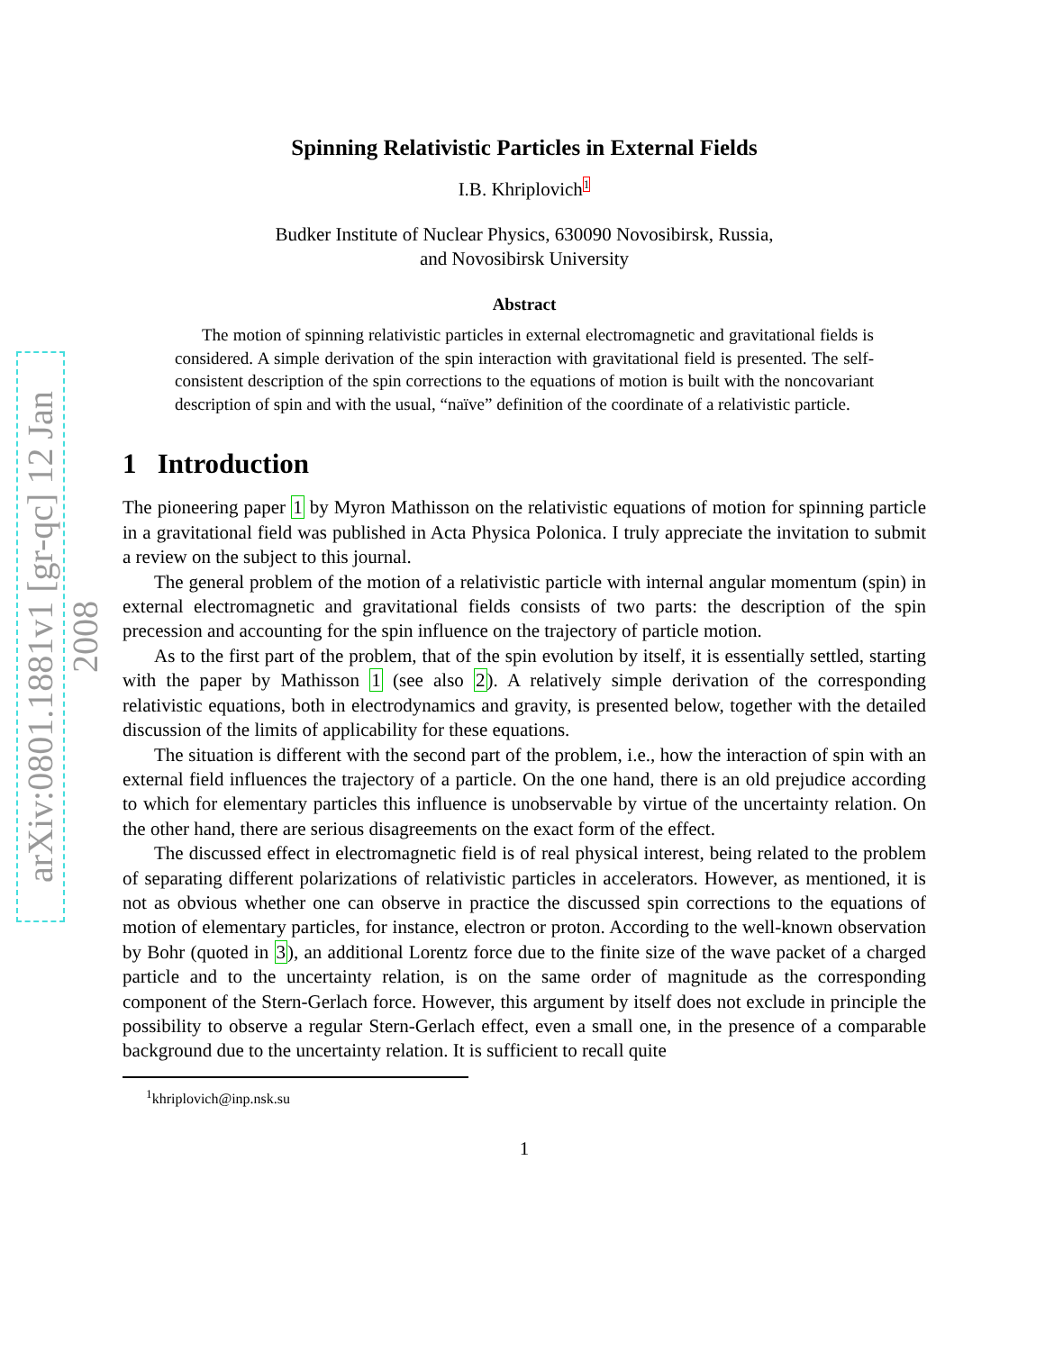arXiv:0801.1881v1 [gr-qc] 12 Jan 2008
Spinning Relativistic Particles in External Fields
I.B. Khriplovich<sup>1</sup>
Budker Institute of Nuclear Physics, 630090 Novosibirsk, Russia,
and Novosibirsk University
Abstract
The motion of spinning relativistic particles in external electromagnetic and gravitational fields is considered. A simple derivation of the spin interaction with gravitational field is presented. The self-consistent description of the spin corrections to the equations of motion is built with the noncovariant description of spin and with the usual, “naïve” definition of the coordinate of a relativistic particle.
1 Introduction
The pioneering paper 1 by Myron Mathisson on the relativistic equations of motion for spinning particle in a gravitational field was published in Acta Physica Polonica. I truly appreciate the invitation to submit a review on the subject to this journal.
The general problem of the motion of a relativistic particle with internal angular momentum (spin) in external electromagnetic and gravitational fields consists of two parts: the description of the spin precession and accounting for the spin influence on the trajectory of particle motion.
As to the first part of the problem, that of the spin evolution by itself, it is essentially settled, starting with the paper by Mathisson 1 (see also 2). A relatively simple derivation of the corresponding relativistic equations, both in electrodynamics and gravity, is presented below, together with the detailed discussion of the limits of applicability for these equations.
The situation is different with the second part of the problem, i.e., how the interaction of spin with an external field influences the trajectory of a particle. On the one hand, there is an old prejudice according to which for elementary particles this influence is unobservable by virtue of the uncertainty relation. On the other hand, there are serious disagreements on the exact form of the effect.
The discussed effect in electromagnetic field is of real physical interest, being related to the problem of separating different polarizations of relativistic particles in accelerators. However, as mentioned, it is not as obvious whether one can observe in practice the discussed spin corrections to the equations of motion of elementary particles, for instance, electron or proton. According to the well-known observation by Bohr (quoted in 3), an additional Lorentz force due to the finite size of the wave packet of a charged particle and to the uncertainty relation, is on the same order of magnitude as the corresponding component of the Stern-Gerlach force. However, this argument by itself does not exclude in principle the possibility to observe a regular Stern-Gerlach effect, even a small one, in the presence of a comparable background due to the uncertainty relation. It is sufficient to recall quite
<sup>1</sup> khriplovich@inp.nsk.su
1